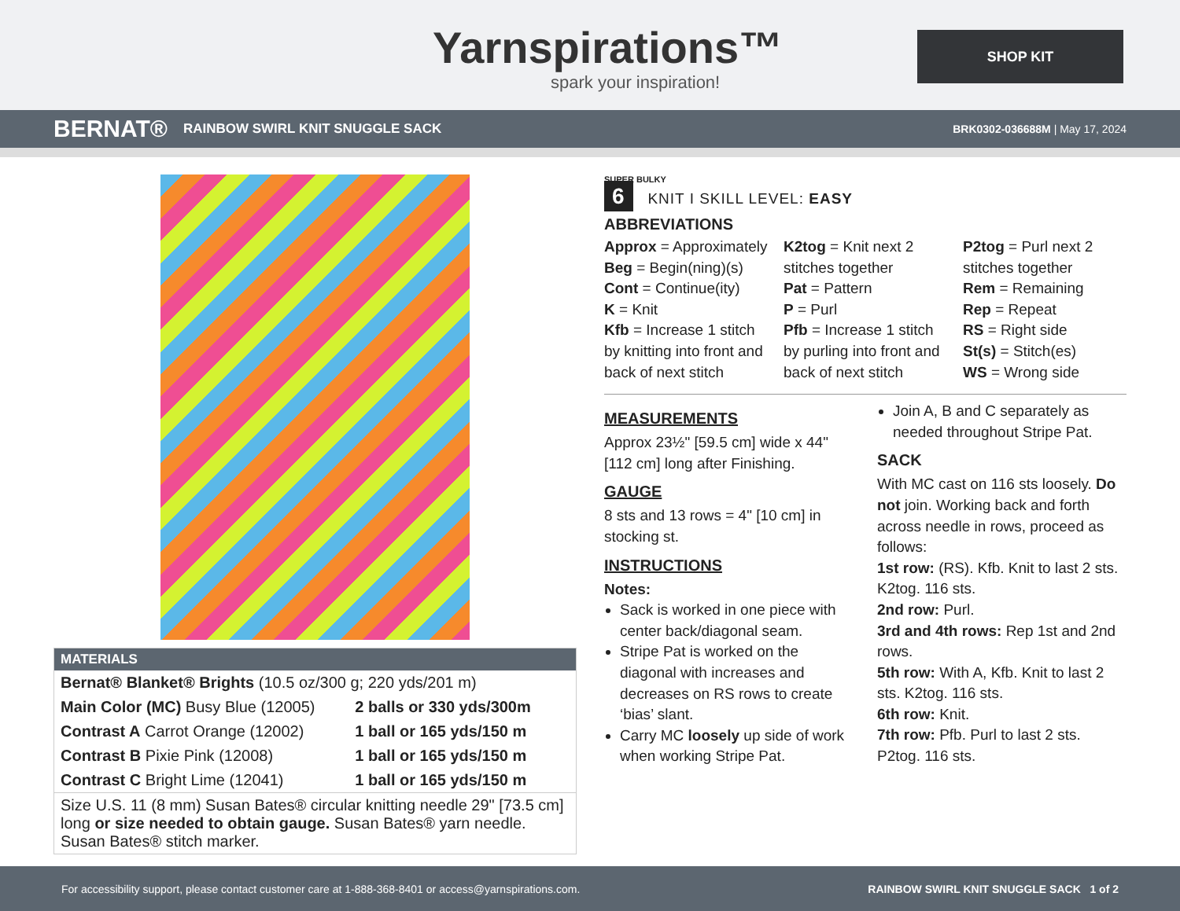Yarnspirations™
spark your inspiration!
SHOP KIT
BERNAT® RAINBOW SWIRL KNIT SNUGGLE SACK BRK0302-036688M | May 17, 2024
MATERIALS
| Bernat® Blanket® Brights (10.5 oz/300 g; 220 yds/201 m) | |
| Main Color (MC) Busy Blue (12005) | 2 balls or 330 yds/300m |
| Contrast A Carrot Orange (12002) | 1 ball or 165 yds/150 m |
| Contrast B Pixie Pink (12008) | 1 ball or 165 yds/150 m |
| Contrast C Bright Lime (12041) | 1 ball or 165 yds/150 m |
| Size U.S. 11 (8 mm) Susan Bates® circular knitting needle 29" [73.5 cm] long or size needed to obtain gauge. Susan Bates® yarn needle. Susan Bates® stitch marker. | |
SUPER BULKY
6 KNIT I SKILL LEVEL: EASY
ABBREVIATIONS
Approx = Approximately
Beg = Begin(ning)(s)
Cont = Continue(ity)
K = Knit
Kfb = Increase 1 stitch by knitting into front and back of next stitch
K2tog = Knit next 2 stitches together
Pat = Pattern
P = Purl
Pfb = Increase 1 stitch by purling into front and back of next stitch
P2tog = Purl next 2 stitches together
Rem = Remaining
Rep = Repeat
RS = Right side
St(s) = Stitch(es)
WS = Wrong side
MEASUREMENTS
Approx 23½" [59.5 cm] wide x 44" [112 cm] long after Finishing.
GAUGE
8 sts and 13 rows = 4" [10 cm] in stocking st.
INSTRUCTIONS
Notes:
Sack is worked in one piece with center back/diagonal seam.
Stripe Pat is worked on the diagonal with increases and decreases on RS rows to create ‘bias’ slant.
Carry MC loosely up side of work when working Stripe Pat.
Join A, B and C separately as needed throughout Stripe Pat.
SACK
With MC cast on 116 sts loosely. Do not join. Working back and forth across needle in rows, proceed as follows:
1st row: (RS). Kfb. Knit to last 2 sts. K2tog. 116 sts.
2nd row: Purl.
3rd and 4th rows: Rep 1st and 2nd rows.
5th row: With A, Kfb. Knit to last 2 sts. K2tog. 116 sts.
6th row: Knit.
7th row: Pfb. Purl to last 2 sts. P2tog. 116 sts.
For accessibility support, please contact customer care at 1-888-368-8401 or access@yarnspirations.com. RAINBOW SWIRL KNIT SNUGGLE SACK 1 of 2